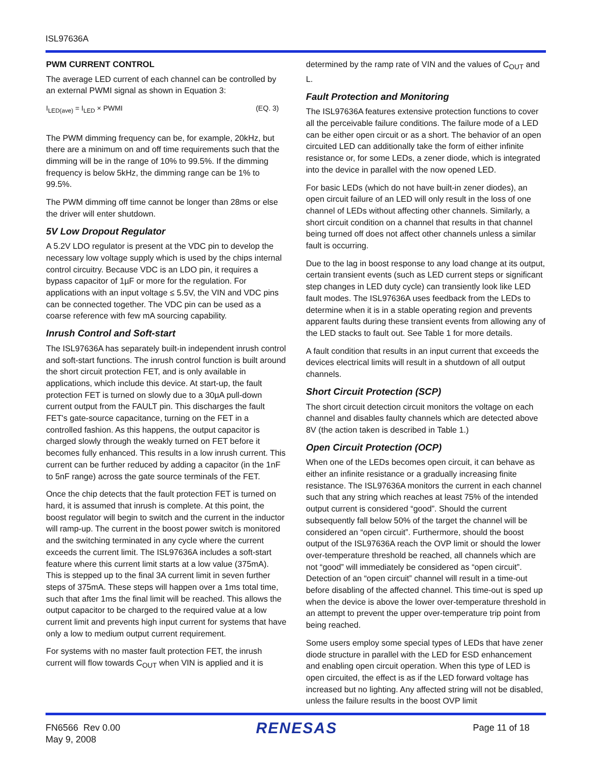ISL97636A
PWM CURRENT CONTROL
The average LED current of each channel can be controlled by an external PWMI signal as shown in Equation 3:
I<sub>LED(ave)</sub> = I<sub>LED</sub> × PWMI (EQ. 3)
The PWM dimming frequency can be, for example, 20kHz, but there are a minimum on and off time requirements such that the dimming will be in the range of 10% to 99.5%. If the dimming frequency is below 5kHz, the dimming range can be 1% to 99.5%.
The PWM dimming off time cannot be longer than 28ms or else the driver will enter shutdown.
5V Low Dropout Regulator
A 5.2V LDO regulator is present at the VDC pin to develop the necessary low voltage supply which is used by the chips internal control circuitry. Because VDC is an LDO pin, it requires a bypass capacitor of 1µF or more for the regulation. For applications with an input voltage ≤ 5.5V, the VIN and VDC pins can be connected together. The VDC pin can be used as a coarse reference with few mA sourcing capability.
Inrush Control and Soft-start
The ISL97636A has separately built-in independent inrush control and soft-start functions. The inrush control function is built around the short circuit protection FET, and is only available in applications, which include this device. At start-up, the fault protection FET is turned on slowly due to a 30µA pull-down current output from the FAULT pin. This discharges the fault FET's gate-source capacitance, turning on the FET in a controlled fashion. As this happens, the output capacitor is charged slowly through the weakly turned on FET before it becomes fully enhanced. This results in a low inrush current. This current can be further reduced by adding a capacitor (in the 1nF to 5nF range) across the gate source terminals of the FET.
Once the chip detects that the fault protection FET is turned on hard, it is assumed that inrush is complete. At this point, the boost regulator will begin to switch and the current in the inductor will ramp-up. The current in the boost power switch is monitored and the switching terminated in any cycle where the current exceeds the current limit. The ISL97636A includes a soft-start feature where this current limit starts at a low value (375mA). This is stepped up to the final 3A current limit in seven further steps of 375mA. These steps will happen over a 1ms total time, such that after 1ms the final limit will be reached. This allows the output capacitor to be charged to the required value at a low current limit and prevents high input current for systems that have only a low to medium output current requirement.
For systems with no master fault protection FET, the inrush current will flow towards C<sub>OUT</sub> when VIN is applied and it is
determined by the ramp rate of VIN and the values of C<sub>OUT</sub> and L.
Fault Protection and Monitoring
The ISL97636A features extensive protection functions to cover all the perceivable failure conditions. The failure mode of a LED can be either open circuit or as a short. The behavior of an open circuited LED can additionally take the form of either infinite resistance or, for some LEDs, a zener diode, which is integrated into the device in parallel with the now opened LED.
For basic LEDs (which do not have built-in zener diodes), an open circuit failure of an LED will only result in the loss of one channel of LEDs without affecting other channels. Similarly, a short circuit condition on a channel that results in that channel being turned off does not affect other channels unless a similar fault is occurring.
Due to the lag in boost response to any load change at its output, certain transient events (such as LED current steps or significant step changes in LED duty cycle) can transiently look like LED fault modes. The ISL97636A uses feedback from the LEDs to determine when it is in a stable operating region and prevents apparent faults during these transient events from allowing any of the LED stacks to fault out. See Table 1 for more details.
A fault condition that results in an input current that exceeds the devices electrical limits will result in a shutdown of all output channels.
Short Circuit Protection (SCP)
The short circuit detection circuit monitors the voltage on each channel and disables faulty channels which are detected above 8V (the action taken is described in Table 1.)
Open Circuit Protection (OCP)
When one of the LEDs becomes open circuit, it can behave as either an infinite resistance or a gradually increasing finite resistance. The ISL97636A monitors the current in each channel such that any string which reaches at least 75% of the intended output current is considered “good”. Should the current subsequently fall below 50% of the target the channel will be considered an “open circuit”. Furthermore, should the boost output of the ISL97636A reach the OVP limit or should the lower over-temperature threshold be reached, all channels which are not “good” will immediately be considered as “open circuit”. Detection of an “open circuit” channel will result in a time-out before disabling of the affected channel. This time-out is sped up when the device is above the lower over-temperature threshold in an attempt to prevent the upper over-temperature trip point from being reached.
Some users employ some special types of LEDs that have zener diode structure in parallel with the LED for ESD enhancement and enabling open circuit operation. When this type of LED is open circuited, the effect is as if the LED forward voltage has increased but no lighting. Any affected string will not be disabled, unless the failure results in the boost OVP limit
FN6566 Rev 0.00
May 9, 2008
RENESAS
Page 11 of 18